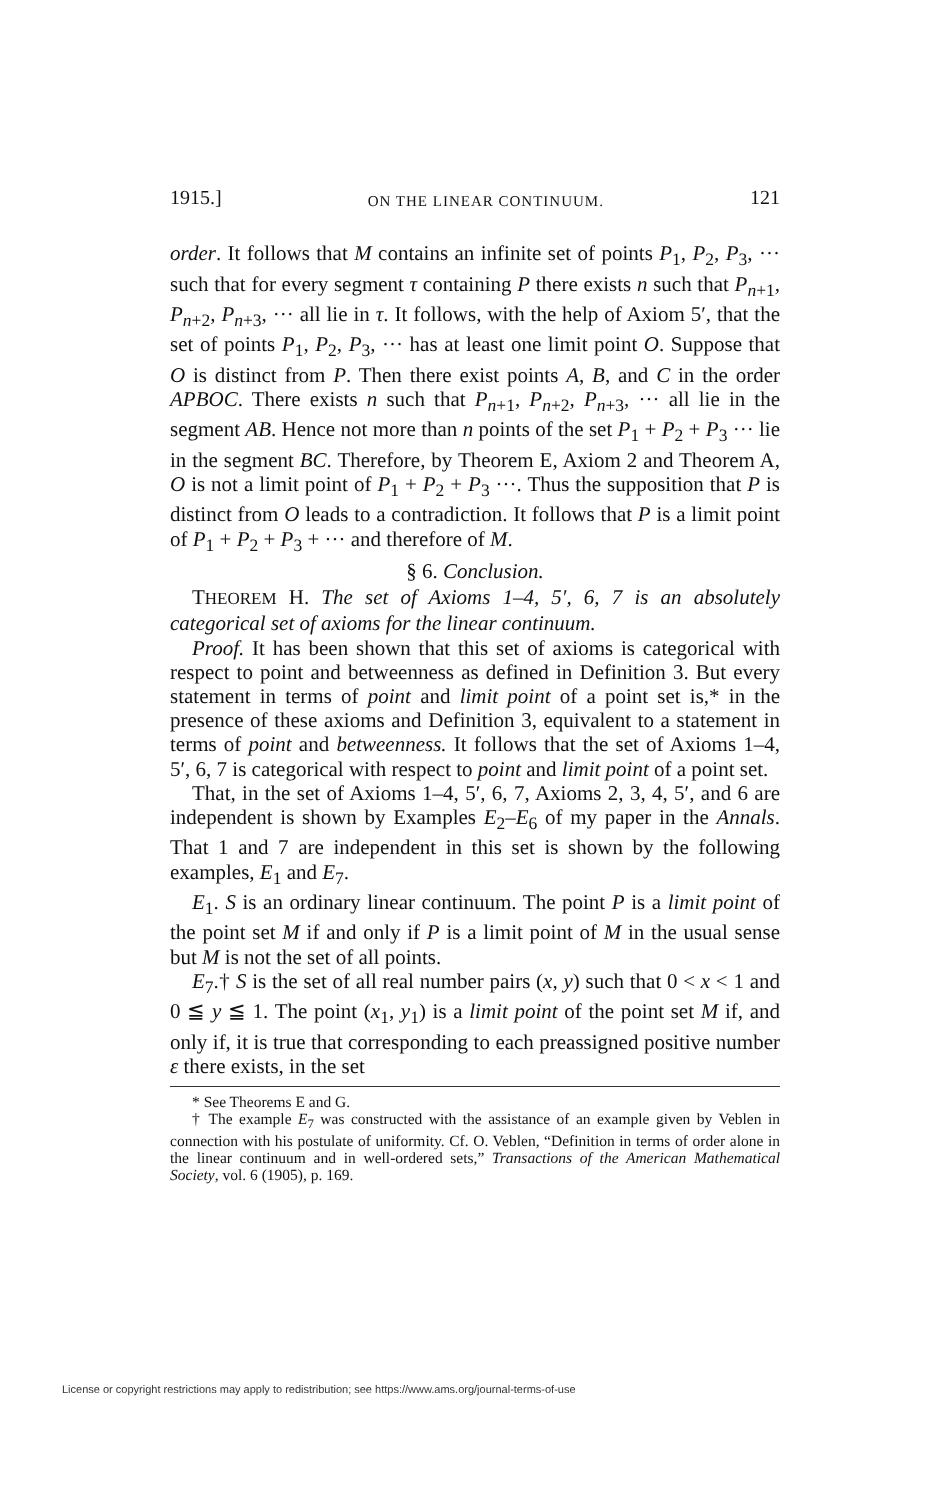1915.] ON THE LINEAR CONTINUUM. 121
order. It follows that M contains an infinite set of points P<sub>1</sub>, P<sub>2</sub>, P<sub>3</sub>, ··· such that for every segment τ containing P there exists n such that P<sub>n+1</sub>, P<sub>n+2</sub>, P<sub>n+3</sub>, ··· all lie in τ. It follows, with the help of Axiom 5′, that the set of points P<sub>1</sub>, P<sub>2</sub>, P<sub>3</sub>, ··· has at least one limit point O. Suppose that O is distinct from P. Then there exist points A, B, and C in the order APBOC. There exists n such that P<sub>n+1</sub>, P<sub>n+2</sub>, P<sub>n+3</sub>, ··· all lie in the segment AB. Hence not more than n points of the set P<sub>1</sub> + P<sub>2</sub> + P<sub>3</sub> ··· lie in the segment BC. Therefore, by Theorem E, Axiom 2 and Theorem A, O is not a limit point of P<sub>1</sub> + P<sub>2</sub> + P<sub>3</sub> ···. Thus the supposition that P is distinct from O leads to a contradiction. It follows that P is a limit point of P<sub>1</sub> + P<sub>2</sub> + P<sub>3</sub> + ··· and therefore of M.
§ 6. Conclusion.
THEOREM H. The set of Axioms 1–4, 5′, 6, 7 is an absolutely categorical set of axioms for the linear continuum.
Proof. It has been shown that this set of axioms is categorical with respect to point and betweenness as defined in Definition 3. But every statement in terms of point and limit point of a point set is,* in the presence of these axioms and Definition 3, equivalent to a statement in terms of point and betweenness. It follows that the set of Axioms 1–4, 5′, 6, 7 is categorical with respect to point and limit point of a point set.
That, in the set of Axioms 1–4, 5′, 6, 7, Axioms 2, 3, 4, 5′, and 6 are independent is shown by Examples E<sub>2</sub>–E<sub>6</sub> of my paper in the Annals. That 1 and 7 are independent in this set is shown by the following examples, E<sub>1</sub> and E<sub>7</sub>.
E<sub>1</sub>. S is an ordinary linear continuum. The point P is a limit point of the point set M if and only if P is a limit point of M in the usual sense but M is not the set of all points.
E<sub>7</sub>.† S is the set of all real number pairs (x, y) such that 0 < x < 1 and 0 ≦ y ≦ 1. The point (x<sub>1</sub>, y<sub>1</sub>) is a limit point of the point set M if, and only if, it is true that corresponding to each preassigned positive number ε there exists, in the set
* See Theorems E and G.
† The example E<sub>7</sub> was constructed with the assistance of an example given by Veblen in connection with his postulate of uniformity. Cf. O. Veblen, “Definition in terms of order alone in the linear continuum and in well-ordered sets,” Transactions of the American Mathematical Society, vol. 6 (1905), p. 169.
License or copyright restrictions may apply to redistribution; see https://www.ams.org/journal-terms-of-use